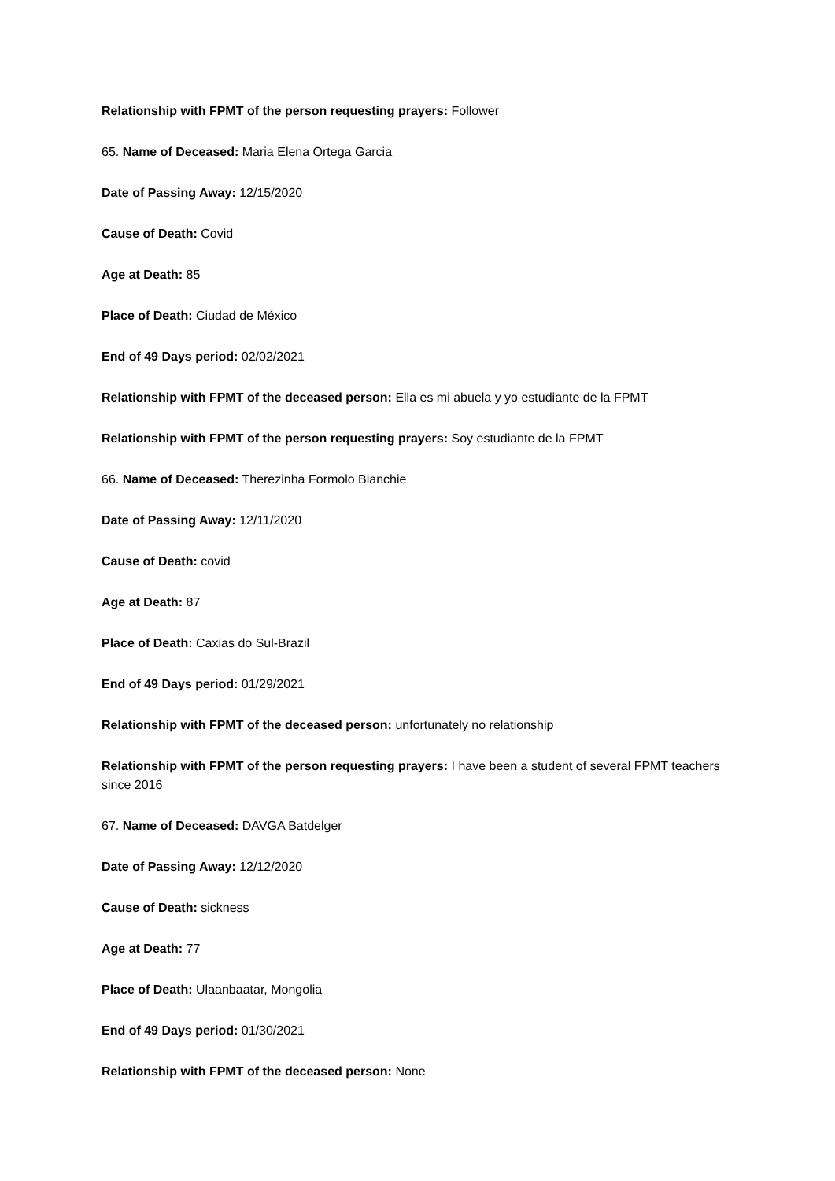Relationship with FPMT of the person requesting prayers: Follower
65. Name of Deceased: Maria Elena Ortega Garcia
Date of Passing Away: 12/15/2020
Cause of Death: Covid
Age at Death: 85
Place of Death: Ciudad de México
End of 49 Days period: 02/02/2021
Relationship with FPMT of the deceased person: Ella es mi abuela y yo estudiante de la FPMT
Relationship with FPMT of the person requesting prayers: Soy estudiante de la FPMT
66. Name of Deceased: Therezinha Formolo Bianchie
Date of Passing Away: 12/11/2020
Cause of Death: covid
Age at Death: 87
Place of Death: Caxias do Sul-Brazil
End of 49 Days period: 01/29/2021
Relationship with FPMT of the deceased person: unfortunately no relationship
Relationship with FPMT of the person requesting prayers: I have been a student of several FPMT teachers since 2016
67. Name of Deceased: DAVGA Batdelger
Date of Passing Away: 12/12/2020
Cause of Death: sickness
Age at Death: 77
Place of Death: Ulaanbaatar, Mongolia
End of 49 Days period: 01/30/2021
Relationship with FPMT of the deceased person: None